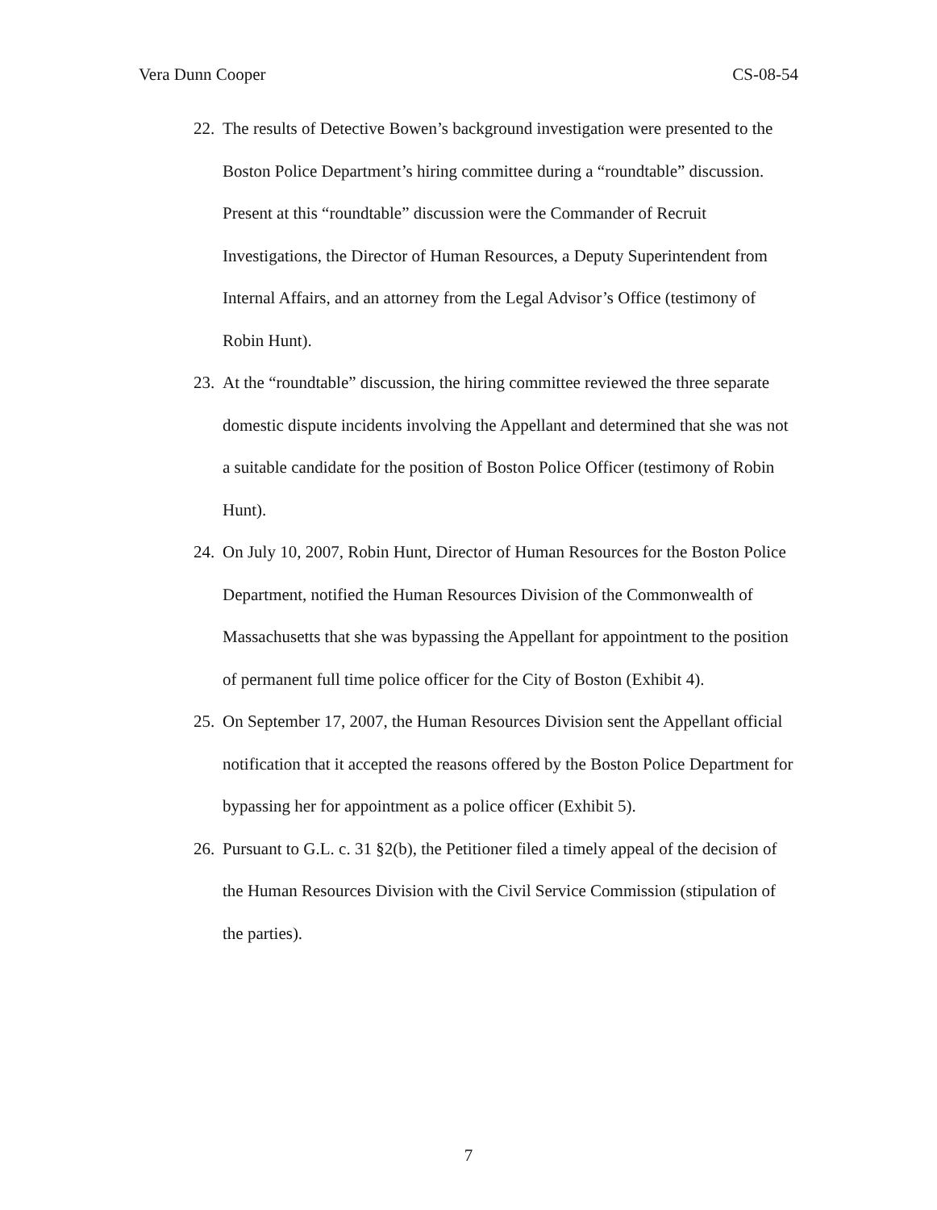Vera Dunn Cooper CS-08-54
22. The results of Detective Bowen’s background investigation were presented to the Boston Police Department’s hiring committee during a “roundtable” discussion. Present at this “roundtable” discussion were the Commander of Recruit Investigations, the Director of Human Resources, a Deputy Superintendent from Internal Affairs, and an attorney from the Legal Advisor’s Office (testimony of Robin Hunt).
23. At the “roundtable” discussion, the hiring committee reviewed the three separate domestic dispute incidents involving the Appellant and determined that she was not a suitable candidate for the position of Boston Police Officer (testimony of Robin Hunt).
24. On July 10, 2007, Robin Hunt, Director of Human Resources for the Boston Police Department, notified the Human Resources Division of the Commonwealth of Massachusetts that she was bypassing the Appellant for appointment to the position of permanent full time police officer for the City of Boston (Exhibit 4).
25. On September 17, 2007, the Human Resources Division sent the Appellant official notification that it accepted the reasons offered by the Boston Police Department for bypassing her for appointment as a police officer (Exhibit 5).
26. Pursuant to G.L. c. 31 §2(b), the Petitioner filed a timely appeal of the decision of the Human Resources Division with the Civil Service Commission (stipulation of the parties).
7